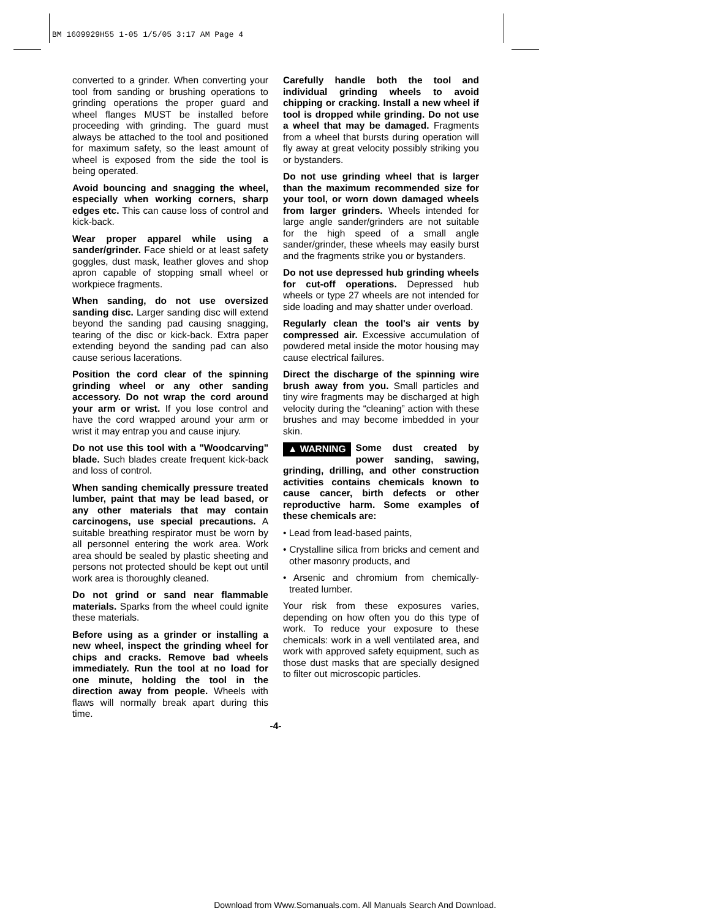BM 1609929H55 1-05 1/5/05 3:17 AM Page 4
converted to a grinder. When converting your tool from sanding or brushing operations to grinding operations the proper guard and wheel flanges MUST be installed before proceeding with grinding. The guard must always be attached to the tool and positioned for maximum safety, so the least amount of wheel is exposed from the side the tool is being operated.
Avoid bouncing and snagging the wheel, especially when working corners, sharp edges etc. This can cause loss of control and kick-back.
Wear proper apparel while using a sander/grinder. Face shield or at least safety goggles, dust mask, leather gloves and shop apron capable of stopping small wheel or workpiece fragments.
When sanding, do not use oversized sanding disc. Larger sanding disc will extend beyond the sanding pad causing snagging, tearing of the disc or kick-back. Extra paper extending beyond the sanding pad can also cause serious lacerations.
Position the cord clear of the spinning grinding wheel or any other sanding accessory. Do not wrap the cord around your arm or wrist. If you lose control and have the cord wrapped around your arm or wrist it may entrap you and cause injury.
Do not use this tool with a "Woodcarving" blade. Such blades create frequent kick-back and loss of control.
When sanding chemically pressure treated lumber, paint that may be lead based, or any other materials that may contain carcinogens, use special precautions. A suitable breathing respirator must be worn by all personnel entering the work area. Work area should be sealed by plastic sheeting and persons not protected should be kept out until work area is thoroughly cleaned.
Do not grind or sand near flammable materials. Sparks from the wheel could ignite these materials.
Before using as a grinder or installing a new wheel, inspect the grinding wheel for chips and cracks. Remove bad wheels immediately. Run the tool at no load for one minute, holding the tool in the direction away from people. Wheels with flaws will normally break apart during this time.
Carefully handle both the tool and individual grinding wheels to avoid chipping or cracking. Install a new wheel if tool is dropped while grinding. Do not use a wheel that may be damaged. Fragments from a wheel that bursts during operation will fly away at great velocity possibly striking you or bystanders.
Do not use grinding wheel that is larger than the maximum recommended size for your tool, or worn down damaged wheels from larger grinders. Wheels intended for large angle sander/grinders are not suitable for the high speed of a small angle sander/grinder, these wheels may easily burst and the fragments strike you or bystanders.
Do not use depressed hub grinding wheels for cut-off operations. Depressed hub wheels or type 27 wheels are not intended for side loading and may shatter under overload.
Regularly clean the tool's air vents by compressed air. Excessive accumulation of powdered metal inside the motor housing may cause electrical failures.
Direct the discharge of the spinning wire brush away from you. Small particles and tiny wire fragments may be discharged at high velocity during the “cleaning” action with these brushes and may become imbedded in your skin.
▲ WARNING Some dust created by power sanding, sawing, grinding, drilling, and other construction activities contains chemicals known to cause cancer, birth defects or other reproductive harm. Some examples of these chemicals are:
• Lead from lead-based paints,
• Crystalline silica from bricks and cement and other masonry products, and
• Arsenic and chromium from chemically-treated lumber.
Your risk from these exposures varies, depending on how often you do this type of work. To reduce your exposure to these chemicals: work in a well ventilated area, and work with approved safety equipment, such as those dust masks that are specially designed to filter out microscopic particles.
-4-
Download from Www.Somanuals.com. All Manuals Search And Download.